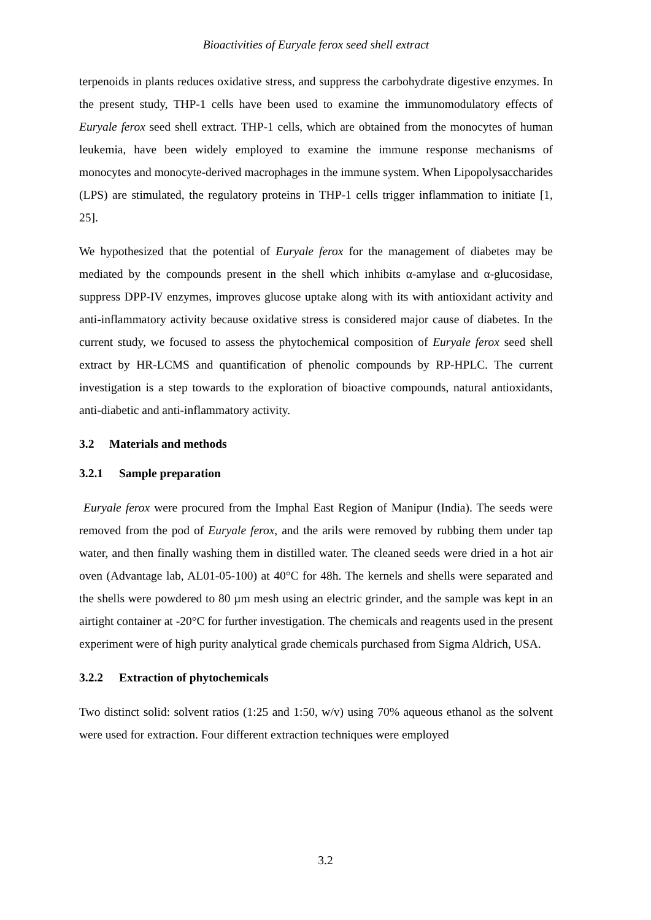Bioactivities of Euryale ferox seed shell extract
terpenoids in plants reduces oxidative stress, and suppress the carbohydrate digestive enzymes. In the present study, THP-1 cells have been used to examine the immunomodulatory effects of Euryale ferox seed shell extract. THP-1 cells, which are obtained from the monocytes of human leukemia, have been widely employed to examine the immune response mechanisms of monocytes and monocyte-derived macrophages in the immune system. When Lipopolysaccharides (LPS) are stimulated, the regulatory proteins in THP-1 cells trigger inflammation to initiate [1, 25].
We hypothesized that the potential of Euryale ferox for the management of diabetes may be mediated by the compounds present in the shell which inhibits α-amylase and α-glucosidase, suppress DPP-IV enzymes, improves glucose uptake along with its with antioxidant activity and anti-inflammatory activity because oxidative stress is considered major cause of diabetes. In the current study, we focused to assess the phytochemical composition of Euryale ferox seed shell extract by HR-LCMS and quantification of phenolic compounds by RP-HPLC. The current investigation is a step towards to the exploration of bioactive compounds, natural antioxidants, anti-diabetic and anti-inflammatory activity.
3.2 Materials and methods
3.2.1 Sample preparation
Euryale ferox were procured from the Imphal East Region of Manipur (India). The seeds were removed from the pod of Euryale ferox, and the arils were removed by rubbing them under tap water, and then finally washing them in distilled water. The cleaned seeds were dried in a hot air oven (Advantage lab, AL01-05-100) at 40°C for 48h. The kernels and shells were separated and the shells were powdered to 80 µm mesh using an electric grinder, and the sample was kept in an airtight container at -20°C for further investigation. The chemicals and reagents used in the present experiment were of high purity analytical grade chemicals purchased from Sigma Aldrich, USA.
3.2.2 Extraction of phytochemicals
Two distinct solid: solvent ratios (1:25 and 1:50, w/v) using 70% aqueous ethanol as the solvent were used for extraction. Four different extraction techniques were employed
3.2